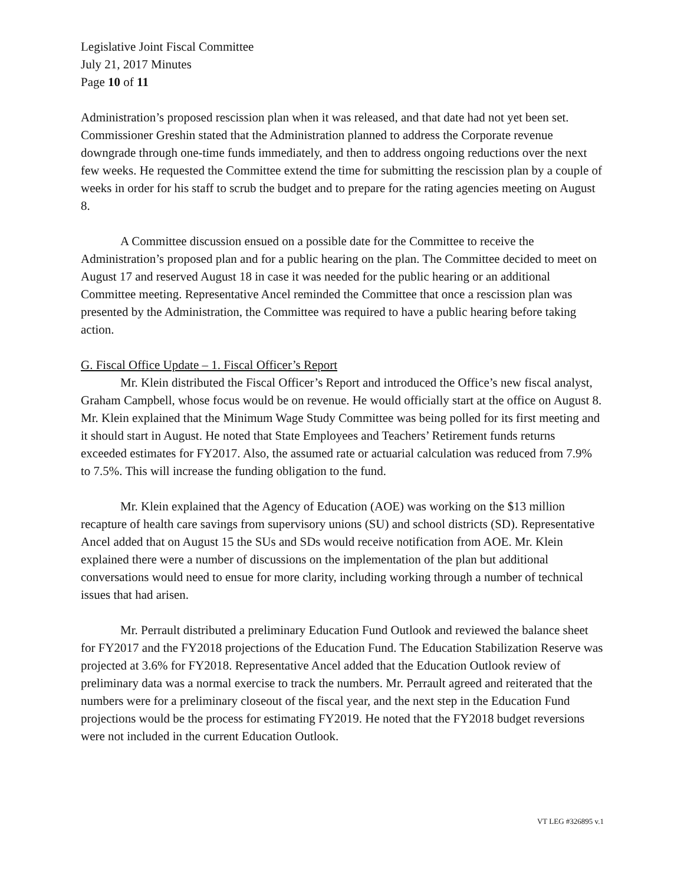Legislative Joint Fiscal Committee
July 21, 2017 Minutes
Page 10 of 11
Administration’s proposed rescission plan when it was released, and that date had not yet been set. Commissioner Greshin stated that the Administration planned to address the Corporate revenue downgrade through one-time funds immediately, and then to address ongoing reductions over the next few weeks. He requested the Committee extend the time for submitting the rescission plan by a couple of weeks in order for his staff to scrub the budget and to prepare for the rating agencies meeting on August 8.
A Committee discussion ensued on a possible date for the Committee to receive the Administration’s proposed plan and for a public hearing on the plan. The Committee decided to meet on August 17 and reserved August 18 in case it was needed for the public hearing or an additional Committee meeting. Representative Ancel reminded the Committee that once a rescission plan was presented by the Administration, the Committee was required to have a public hearing before taking action.
G. Fiscal Office Update – 1. Fiscal Officer’s Report
Mr. Klein distributed the Fiscal Officer’s Report and introduced the Office’s new fiscal analyst, Graham Campbell, whose focus would be on revenue. He would officially start at the office on August 8. Mr. Klein explained that the Minimum Wage Study Committee was being polled for its first meeting and it should start in August. He noted that State Employees and Teachers’ Retirement funds returns exceeded estimates for FY2017. Also, the assumed rate or actuarial calculation was reduced from 7.9% to 7.5%. This will increase the funding obligation to the fund.
Mr. Klein explained that the Agency of Education (AOE) was working on the $13 million recapture of health care savings from supervisory unions (SU) and school districts (SD). Representative Ancel added that on August 15 the SUs and SDs would receive notification from AOE. Mr. Klein explained there were a number of discussions on the implementation of the plan but additional conversations would need to ensue for more clarity, including working through a number of technical issues that had arisen.
Mr. Perrault distributed a preliminary Education Fund Outlook and reviewed the balance sheet for FY2017 and the FY2018 projections of the Education Fund. The Education Stabilization Reserve was projected at 3.6% for FY2018. Representative Ancel added that the Education Outlook review of preliminary data was a normal exercise to track the numbers. Mr. Perrault agreed and reiterated that the numbers were for a preliminary closeout of the fiscal year, and the next step in the Education Fund projections would be the process for estimating FY2019. He noted that the FY2018 budget reversions were not included in the current Education Outlook.
VT LEG #326895 v.1